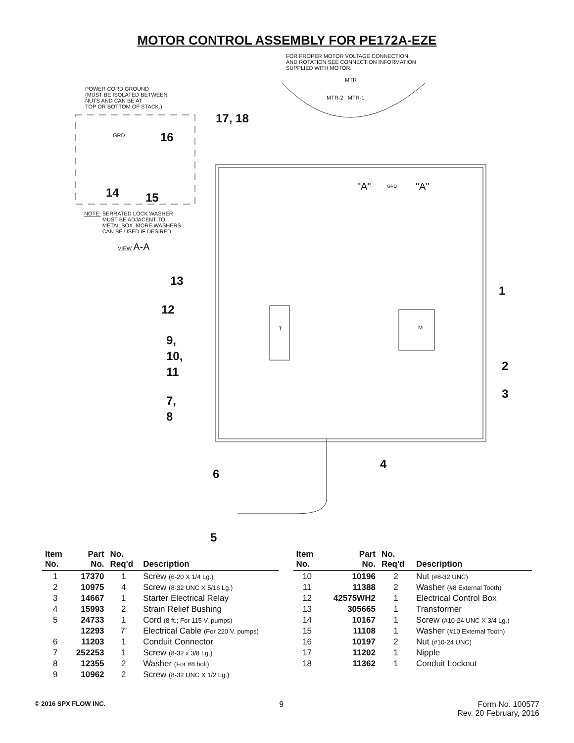MOTOR CONTROL ASSEMBLY FOR PE172A-EZE
FOR PROPER MOTOR VOLTAGE CONNECTION
AND ROTATION SEE CONNECTION INFORMATION
SUPPLIED WITH MOTOR.
MTR
MTR-2 MTR-1
POWER CORD GROUND
(MUST BE ISOLATED BETWEEN
NUTS AND CAN BE AT
TOP OR BOTTOM OF STACK.)
17, 18
GRD 16
14 15
"A" GRD "A"
NOTE: SERRATED LOCK WASHER
MUST BE ADJACENT TO
METAL BOX. MORE WASHERS
CAN BE USED IF DESIRED.
VIEW A-A
13
1
12
T M
9,
10,
11
2
3
7,
8
4
6
5
| Item No. | Part No. | No. Req'd | Description |
| --- | --- | --- | --- |
| 1 | 17370 | 1 | Screw (6-20 X 1/4 Lg.) |
| 2 | 10975 | 4 | Screw (8-32 UNC X 5/16 Lg.) |
| 3 | 14667 | 1 | Starter Electrical Relay |
| 4 | 15993 | 2 | Strain Relief Bushing |
| 5 | 24733 | 1 | Cord (8 ft.; For 115 V. pumps) |
| | 12293 | 7’ | Electrical Cable (For 220 V. pumps) |
| 6 | 11203 | 1 | Conduit Connector |
| 7 | 252253 | 1 | Screw (8-32 x 3/8 Lg.) |
| 8 | 12355 | 2 | Washer (For #8 bolt) |
| 9 | 10962 | 2 | Screw (8-32 UNC X 1/2 Lg.) |
| Item No. | Part No. | No. Req'd | Description |
| --- | --- | --- | --- |
| 10 | 10196 | 2 | Nut (#8-32 UNC) |
| 11 | 11388 | 2 | Washer (#8 External Tooth) |
| 12 | 42575WH2 | 1 | Electrical Control Box |
| 13 | 305665 | 1 | Transformer |
| 14 | 10167 | 1 | Screw (#10-24 UNC X 3/4 Lg.) |
| 15 | 11108 | 1 | Washer (#10 External Tooth) |
| 16 | 10197 | 2 | Nut (#10-24 UNC) |
| 17 | 11202 | 1 | Nipple |
| 18 | 11362 | 1 | Conduit Locknut |
© 2016 SPX FLOW INC. 9 Form No. 100577
Rev. 20 February, 2016